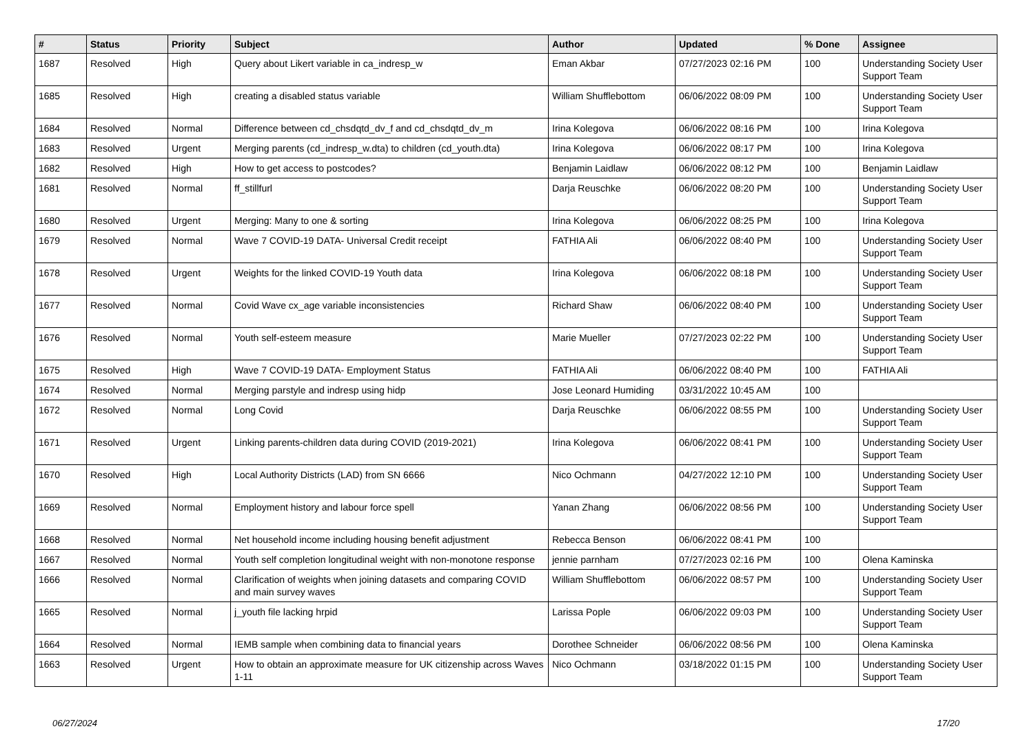| # | Status | Priority | Subject | Author | Updated | % Done | Assignee |
| --- | --- | --- | --- | --- | --- | --- | --- |
| 1687 | Resolved | High | Query about Likert variable in ca_indresp_w | Eman Akbar | 07/27/2023 02:16 PM | 100 | Understanding Society User Support Team |
| 1685 | Resolved | High | creating a disabled status variable | William Shufflebottom | 06/06/2022 08:09 PM | 100 | Understanding Society User Support Team |
| 1684 | Resolved | Normal | Difference between cd_chsdqtd_dv_f and cd_chsdqtd_dv_m | Irina Kolegova | 06/06/2022 08:16 PM | 100 | Irina Kolegova |
| 1683 | Resolved | Urgent | Merging parents (cd_indresp_w.dta) to children (cd_youth.dta) | Irina Kolegova | 06/06/2022 08:17 PM | 100 | Irina Kolegova |
| 1682 | Resolved | High | How to get access to postcodes? | Benjamin Laidlaw | 06/06/2022 08:12 PM | 100 | Benjamin Laidlaw |
| 1681 | Resolved | Normal | ff_stillfurl | Darja Reuschke | 06/06/2022 08:20 PM | 100 | Understanding Society User Support Team |
| 1680 | Resolved | Urgent | Merging: Many to one & sorting | Irina Kolegova | 06/06/2022 08:25 PM | 100 | Irina Kolegova |
| 1679 | Resolved | Normal | Wave 7 COVID-19 DATA- Universal Credit receipt | FATHIA Ali | 06/06/2022 08:40 PM | 100 | Understanding Society User Support Team |
| 1678 | Resolved | Urgent | Weights for the linked COVID-19 Youth data | Irina Kolegova | 06/06/2022 08:18 PM | 100 | Understanding Society User Support Team |
| 1677 | Resolved | Normal | Covid Wave cx_age variable inconsistencies | Richard Shaw | 06/06/2022 08:40 PM | 100 | Understanding Society User Support Team |
| 1676 | Resolved | Normal | Youth self-esteem measure | Marie Mueller | 07/27/2023 02:22 PM | 100 | Understanding Society User Support Team |
| 1675 | Resolved | High | Wave 7 COVID-19 DATA- Employment Status | FATHIA Ali | 06/06/2022 08:40 PM | 100 | FATHIA Ali |
| 1674 | Resolved | Normal | Merging parstyle and indresp using hidp | Jose Leonard Humiding | 03/31/2022 10:45 AM | 100 | |
| 1672 | Resolved | Normal | Long Covid | Darja Reuschke | 06/06/2022 08:55 PM | 100 | Understanding Society User Support Team |
| 1671 | Resolved | Urgent | Linking parents-children data during COVID (2019-2021) | Irina Kolegova | 06/06/2022 08:41 PM | 100 | Understanding Society User Support Team |
| 1670 | Resolved | High | Local Authority Districts (LAD) from SN 6666 | Nico Ochmann | 04/27/2022 12:10 PM | 100 | Understanding Society User Support Team |
| 1669 | Resolved | Normal | Employment history and labour force spell | Yanan Zhang | 06/06/2022 08:56 PM | 100 | Understanding Society User Support Team |
| 1668 | Resolved | Normal | Net household income including housing benefit adjustment | Rebecca Benson | 06/06/2022 08:41 PM | 100 | |
| 1667 | Resolved | Normal | Youth self completion longitudinal weight with non-monotone response | jennie parnham | 07/27/2023 02:16 PM | 100 | Olena Kaminska |
| 1666 | Resolved | Normal | Clarification of weights when joining datasets and comparing COVID and main survey waves | William Shufflebottom | 06/06/2022 08:57 PM | 100 | Understanding Society User Support Team |
| 1665 | Resolved | Normal | j_youth file lacking hrpid | Larissa Pople | 06/06/2022 09:03 PM | 100 | Understanding Society User Support Team |
| 1664 | Resolved | Normal | IEMB sample when combining data to financial years | Dorothee Schneider | 06/06/2022 08:56 PM | 100 | Olena Kaminska |
| 1663 | Resolved | Urgent | How to obtain an approximate measure for UK citizenship across Waves 1-11 | Nico Ochmann | 03/18/2022 01:15 PM | 100 | Understanding Society User Support Team |
06/27/2024 17/20